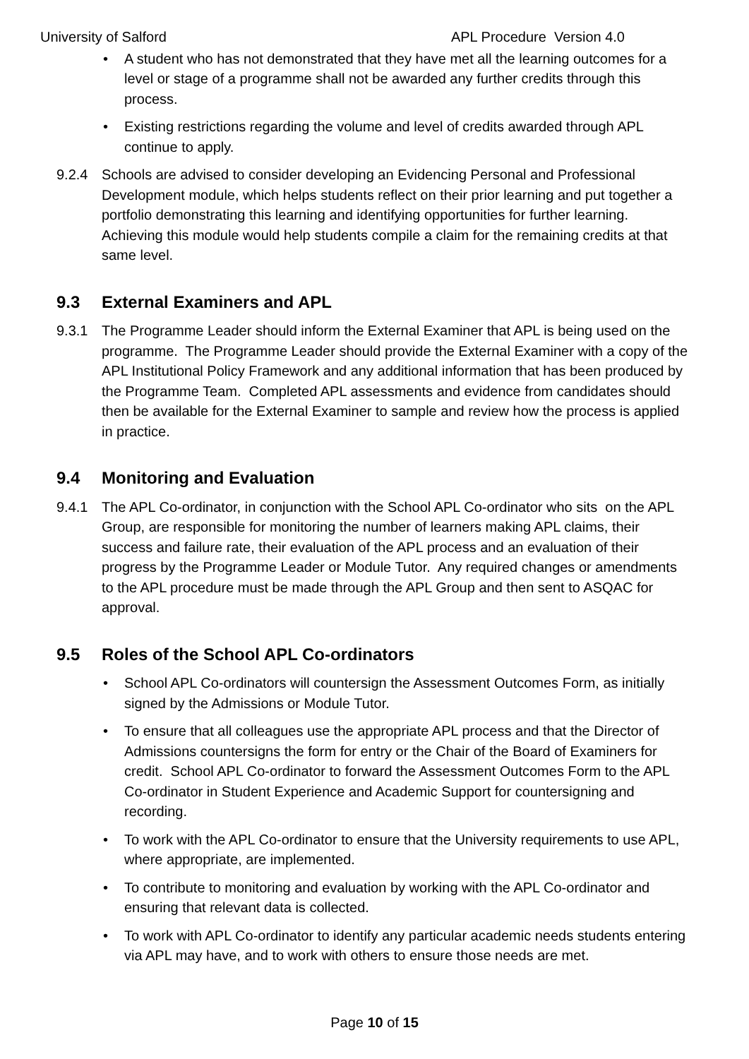University of Salford APL Procedure Version 4.0
• A student who has not demonstrated that they have met all the learning outcomes for a level or stage of a programme shall not be awarded any further credits through this process.
• Existing restrictions regarding the volume and level of credits awarded through APL continue to apply.
9.2.4 Schools are advised to consider developing an Evidencing Personal and Professional Development module, which helps students reflect on their prior learning and put together a portfolio demonstrating this learning and identifying opportunities for further learning. Achieving this module would help students compile a claim for the remaining credits at that same level.
9.3 External Examiners and APL
9.3.1 The Programme Leader should inform the External Examiner that APL is being used on the programme. The Programme Leader should provide the External Examiner with a copy of the APL Institutional Policy Framework and any additional information that has been produced by the Programme Team. Completed APL assessments and evidence from candidates should then be available for the External Examiner to sample and review how the process is applied in practice.
9.4 Monitoring and Evaluation
9.4.1 The APL Co-ordinator, in conjunction with the School APL Co-ordinator who sits on the APL Group, are responsible for monitoring the number of learners making APL claims, their success and failure rate, their evaluation of the APL process and an evaluation of their progress by the Programme Leader or Module Tutor. Any required changes or amendments to the APL procedure must be made through the APL Group and then sent to ASQAC for approval.
9.5 Roles of the School APL Co-ordinators
• School APL Co-ordinators will countersign the Assessment Outcomes Form, as initially signed by the Admissions or Module Tutor.
• To ensure that all colleagues use the appropriate APL process and that the Director of Admissions countersigns the form for entry or the Chair of the Board of Examiners for credit. School APL Co-ordinator to forward the Assessment Outcomes Form to the APL Co-ordinator in Student Experience and Academic Support for countersigning and recording.
• To work with the APL Co-ordinator to ensure that the University requirements to use APL, where appropriate, are implemented.
• To contribute to monitoring and evaluation by working with the APL Co-ordinator and ensuring that relevant data is collected.
• To work with APL Co-ordinator to identify any particular academic needs students entering via APL may have, and to work with others to ensure those needs are met.
Page 10 of 15